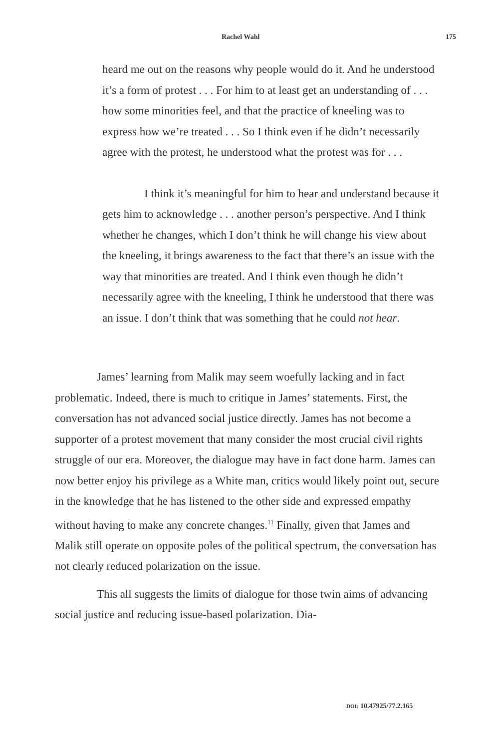Rachel Wahl 175
heard me out on the reasons why people would do it. And he understood it’s a form of protest . . . For him to at least get an understanding of . . . how some minorities feel, and that the practice of kneeling was to express how we’re treated . . . So I think even if he didn’t necessarily agree with the protest, he understood what the protest was for . . .
I think it’s meaningful for him to hear and understand because it gets him to acknowledge . . . another person’s perspective. And I think whether he changes, which I don’t think he will change his view about the kneeling, it brings awareness to the fact that there’s an issue with the way that minorities are treated. And I think even though he didn’t necessarily agree with the kneeling, I think he understood that there was an issue. I don’t think that was something that he could not hear.
James’ learning from Malik may seem woefully lacking and in fact problematic. Indeed, there is much to critique in James’ statements. First, the conversation has not advanced social justice directly. James has not become a supporter of a protest movement that many consider the most crucial civil rights struggle of our era. Moreover, the dialogue may have in fact done harm. James can now better enjoy his privilege as a White man, critics would likely point out, secure in the knowledge that he has listened to the other side and expressed empathy without having to make any concrete changes.<sup>11</sup> Finally, given that James and Malik still operate on opposite poles of the political spectrum, the conversation has not clearly reduced polarization on the issue.
This all suggests the limits of dialogue for those twin aims of advancing social justice and reducing issue-based polarization. Dia-
DOI: 10.47925/77.2.165